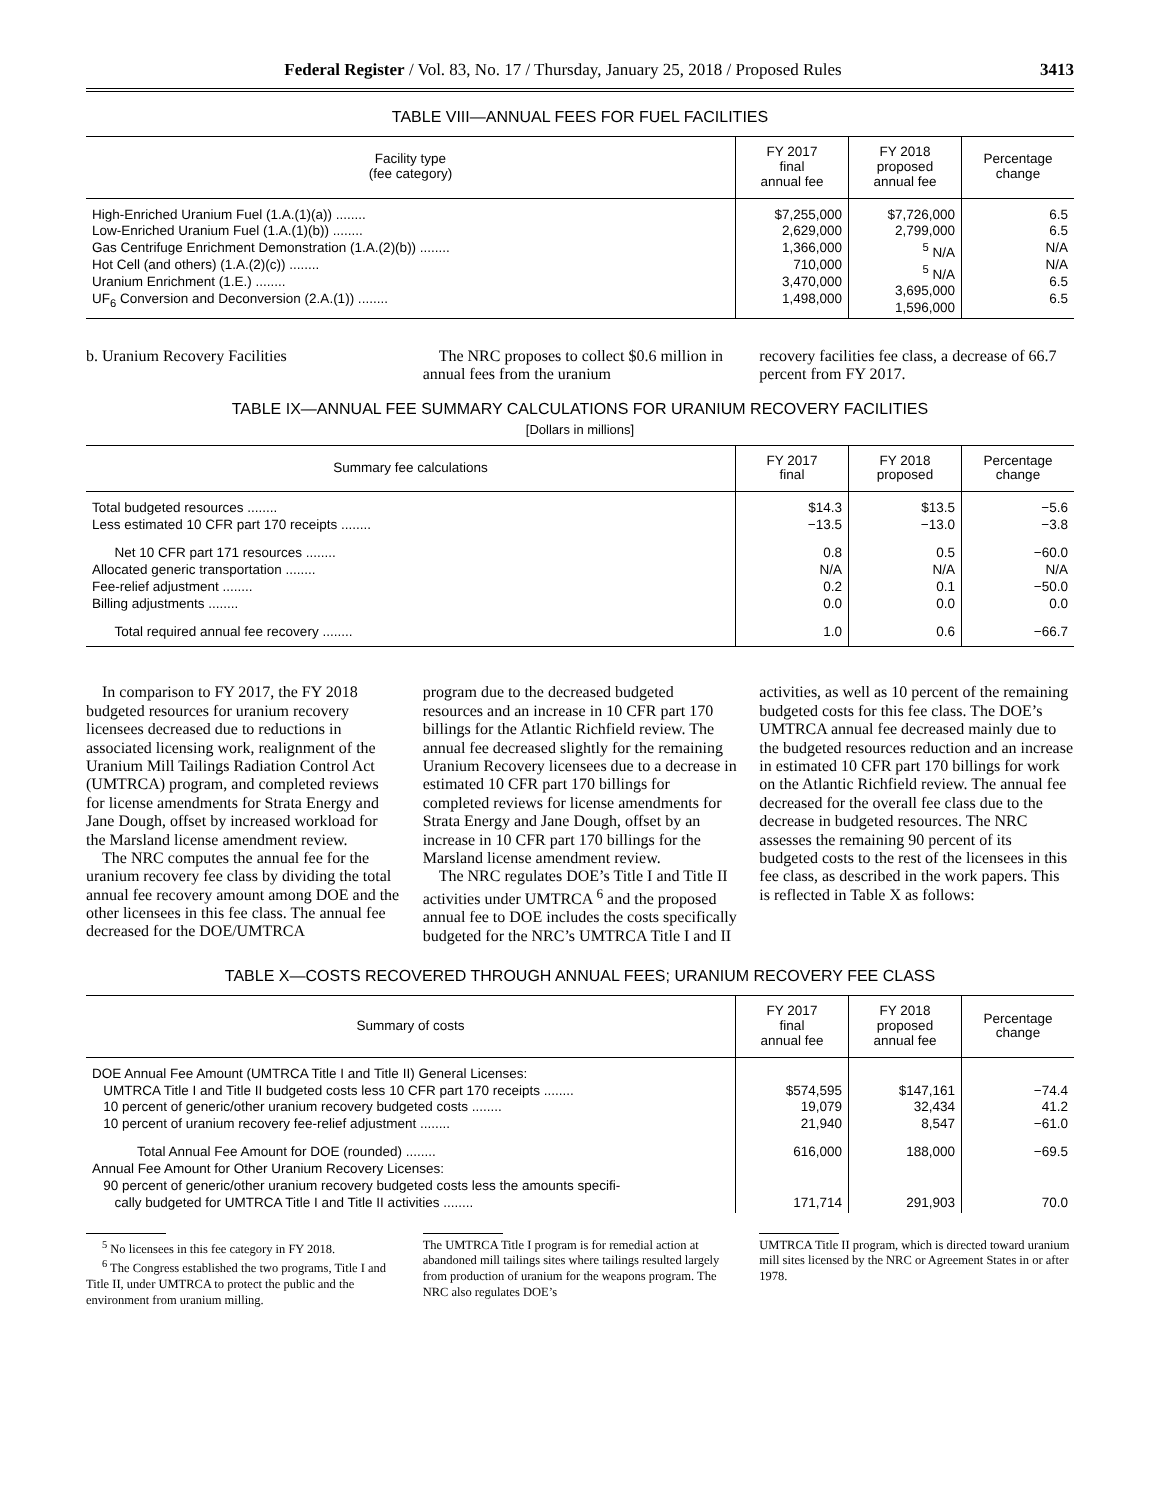Federal Register / Vol. 83, No. 17 / Thursday, January 25, 2018 / Proposed Rules 3413
TABLE VIII—ANNUAL FEES FOR FUEL FACILITIES
| Facility type (fee category) | FY 2017 final annual fee | FY 2018 proposed annual fee | Percentage change |
| --- | --- | --- | --- |
| High-Enriched Uranium Fuel (1.A.(1)(a)) ........ Low-Enriched Uranium Fuel (1.A.(1)(b)) ........ Gas Centrifuge Enrichment Demonstration (1.A.(2)(b)) ........ Hot Cell (and others) (1.A.(2)(c)) ........ Uranium Enrichment (1.E.) ........ UF<sub>6</sub> Conversion and Deconversion (2.A.(1)) ........ | $7,255,000 2,629,000 1,366,000 710,000 3,470,000 1,498,000 | $7,726,000 2,799,000 <sup>5</sup> N/A <sup>5</sup> N/A 3,695,000 1,596,000 | 6.5 6.5 N/A N/A 6.5 6.5 |
b. Uranium Recovery Facilities The NRC proposes to collect $0.6 million in annual fees from the uranium
recovery facilities fee class, a decrease of 66.7 percent from FY 2017.
TABLE IX—ANNUAL FEE SUMMARY CALCULATIONS FOR URANIUM RECOVERY FACILITIES
[Dollars in millions]
| Summary fee calculations | FY 2017 final | FY 2018 proposed | Percentage change |
| --- | --- | --- | --- |
| Total budgeted resources ........ Less estimated 10 CFR part 170 receipts ........ | $14.3 −13.5 | $13.5 −13.0 | −5.6 −3.8 |
| Net 10 CFR part 171 resources ........ Allocated generic transportation ........ Fee-relief adjustment ........ Billing adjustments ........ | 0.8 N/A 0.2 0.0 | 0.5 N/A 0.1 0.0 | −60.0 N/A −50.0 0.0 |
| Total required annual fee recovery ........ | 1.0 | 0.6 | −66.7 |
In comparison to FY 2017, the FY 2018 budgeted resources for uranium recovery licensees decreased due to reductions in associated licensing work, realignment of the Uranium Mill Tailings Radiation Control Act (UMTRCA) program, and completed reviews for license amendments for Strata Energy and Jane Dough, offset by increased workload for the Marsland license amendment review.
The NRC computes the annual fee for the uranium recovery fee class by dividing the total annual fee recovery amount among DOE and the other licensees in this fee class. The annual fee decreased for the DOE/UMTRCA
program due to the decreased budgeted resources and an increase in 10 CFR part 170 billings for the Atlantic Richfield review. The annual fee decreased slightly for the remaining Uranium Recovery licensees due to a decrease in estimated 10 CFR part 170 billings for completed reviews for license amendments for Strata Energy and Jane Dough, offset by an increase in 10 CFR part 170 billings for the Marsland license amendment review.
The NRC regulates DOE’s Title I and Title II activities under UMTRCA <sup>6</sup> and the proposed annual fee to DOE includes the costs specifically budgeted for the NRC’s UMTRCA Title I and II
activities, as well as 10 percent of the remaining budgeted costs for this fee class. The DOE’s UMTRCA annual fee decreased mainly due to the budgeted resources reduction and an increase in estimated 10 CFR part 170 billings for work on the Atlantic Richfield review. The annual fee decreased for the overall fee class due to the decrease in budgeted resources. The NRC assesses the remaining 90 percent of its budgeted costs to the rest of the licensees in this fee class, as described in the work papers. This is reflected in Table X as follows:
TABLE X—COSTS RECOVERED THROUGH ANNUAL FEES; URANIUM RECOVERY FEE CLASS
| Summary of costs | FY 2017 final annual fee | FY 2018 proposed annual fee | Percentage change |
| --- | --- | --- | --- |
| DOE Annual Fee Amount (UMTRCA Title I and Title II) General Licenses: UMTRCA Title I and Title II budgeted costs less 10 CFR part 170 receipts ........ 10 percent of generic/other uranium recovery budgeted costs ........ 10 percent of uranium recovery fee-relief adjustment ........ | $574,595 19,079 21,940 | $147,161 32,434 8,547 | −74.4 41.2 −61.0 |
| Total Annual Fee Amount for DOE (rounded) ........ Annual Fee Amount for Other Uranium Recovery Licenses: 90 percent of generic/other uranium recovery budgeted costs less the amounts specifi- cally budgeted for UMTRCA Title I and Title II activities ........ | 616,000 171,714 | 188,000 291,903 | −69.5 70.0 |
<sup>5</sup> No licensees in this fee category in FY 2018.
<sup>6</sup> The Congress established the two programs, Title I and Title II, under UMTRCA to protect the public and the environment from uranium milling.
The UMTRCA Title I program is for remedial action at abandoned mill tailings sites where tailings resulted largely from production of uranium for the weapons program. The NRC also regulates DOE’s
UMTRCA Title II program, which is directed toward uranium mill sites licensed by the NRC or Agreement States in or after 1978.